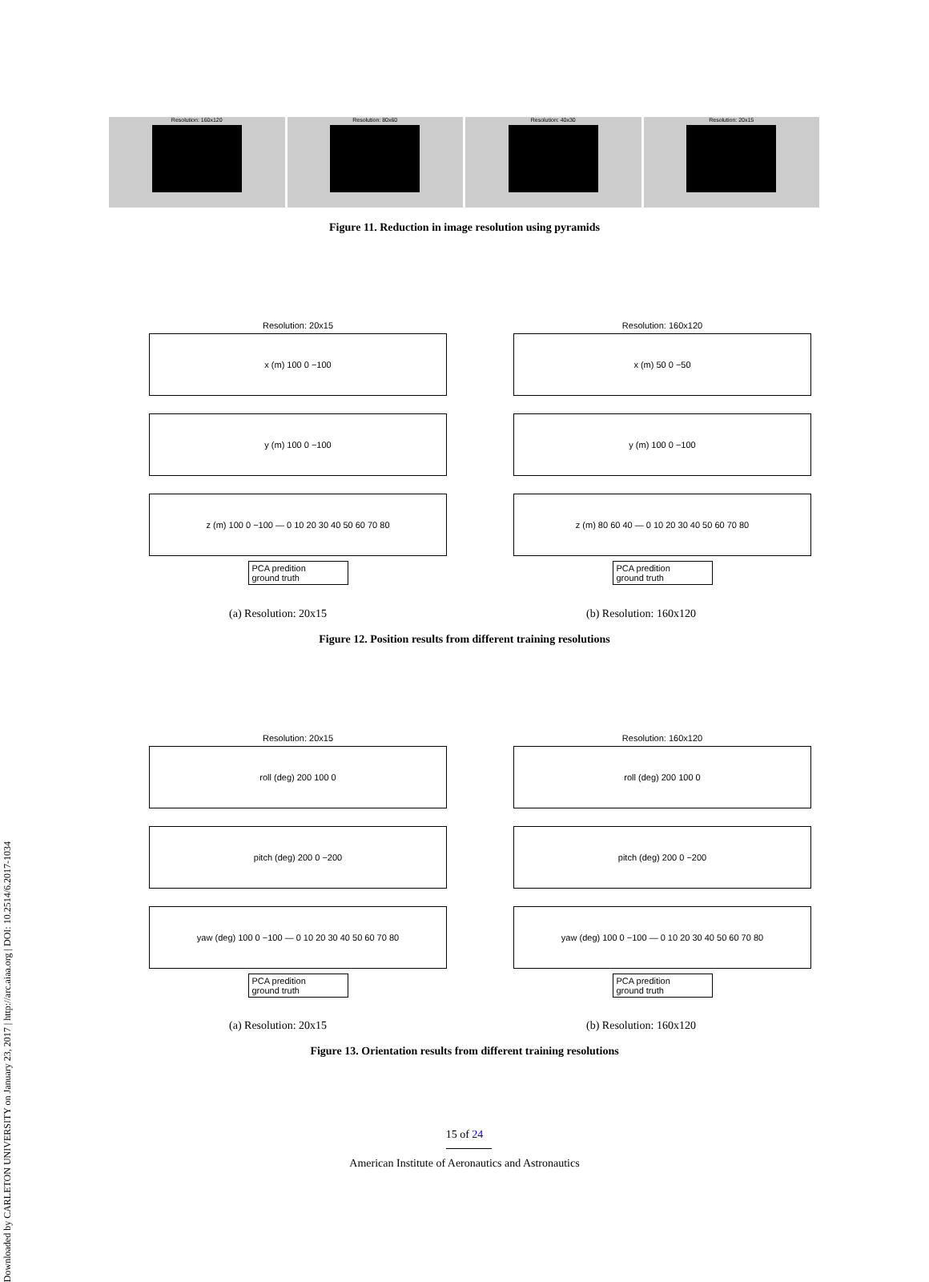Downloaded by CARLETON UNIVERSITY on January 23, 2017 | http://arc.aiaa.org | DOI: 10.2514/6.2017-1034
Resolution: 160x120 Resolution: 80x60 Resolution: 40x30 Resolution: 20x15
Figure 11. Reduction in image resolution using pyramids
Resolution: 20x15
x (m) 100 0 −100
y (m) 100 0 −100
z (m) 100 0 −100 — 0 10 20 30 40 50 60 70 80
PCA predition
ground truth
Resolution: 160x120
x (m) 50 0 −50
y (m) 100 0 −100
z (m) 80 60 40 — 0 10 20 30 40 50 60 70 80
PCA predition
ground truth
(a) Resolution: 20x15 (b) Resolution: 160x120
Figure 12. Position results from different training resolutions
Resolution: 20x15
roll (deg) 200 100 0
pitch (deg) 200 0 −200
yaw (deg) 100 0 −100 — 0 10 20 30 40 50 60 70 80
PCA predition
ground truth
Resolution: 160x120
roll (deg) 200 100 0
pitch (deg) 200 0 −200
yaw (deg) 100 0 −100 — 0 10 20 30 40 50 60 70 80
PCA predition
ground truth
(a) Resolution: 20x15 (b) Resolution: 160x120
Figure 13. Orientation results from different training resolutions
15 of 24
American Institute of Aeronautics and Astronautics